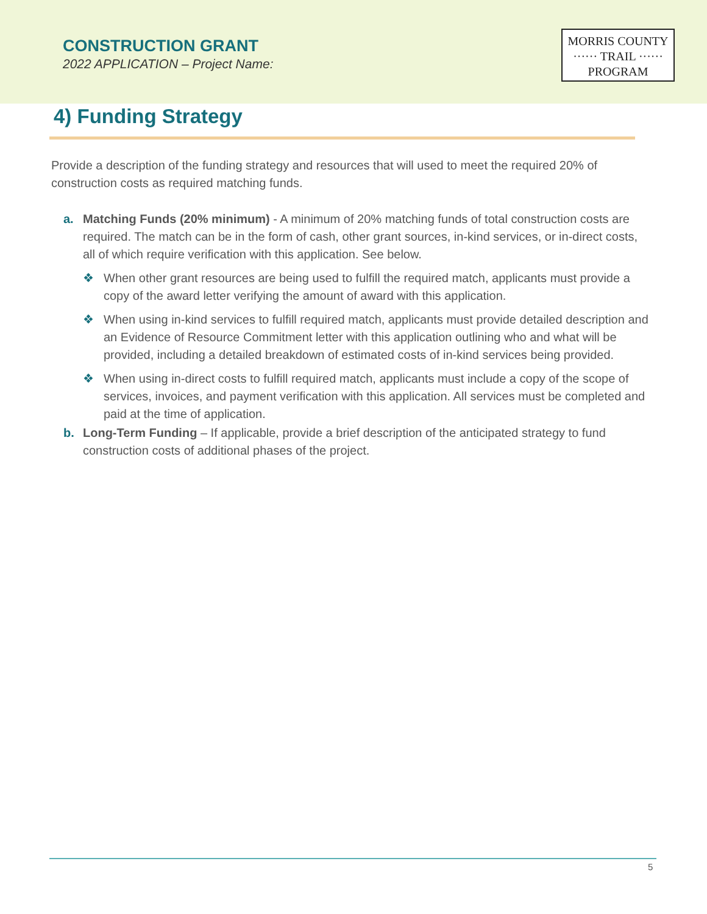CONSTRUCTION GRANT
2022 APPLICATION – Project Name:
MORRIS COUNTY
······ TRAIL ······
PROGRAM
4) Funding Strategy
Provide a description of the funding strategy and resources that will used to meet the required 20% of construction costs as required matching funds.
a. Matching Funds (20% minimum) - A minimum of 20% matching funds of total construction costs are required. The match can be in the form of cash, other grant sources, in-kind services, or in-direct costs, all of which require verification with this application. See below.
❖ When other grant resources are being used to fulfill the required match, applicants must provide a copy of the award letter verifying the amount of award with this application.
❖ When using in-kind services to fulfill required match, applicants must provide detailed description and an Evidence of Resource Commitment letter with this application outlining who and what will be provided, including a detailed breakdown of estimated costs of in-kind services being provided.
❖ When using in-direct costs to fulfill required match, applicants must include a copy of the scope of services, invoices, and payment verification with this application. All services must be completed and paid at the time of application.
b. Long-Term Funding – If applicable, provide a brief description of the anticipated strategy to fund construction costs of additional phases of the project.
5